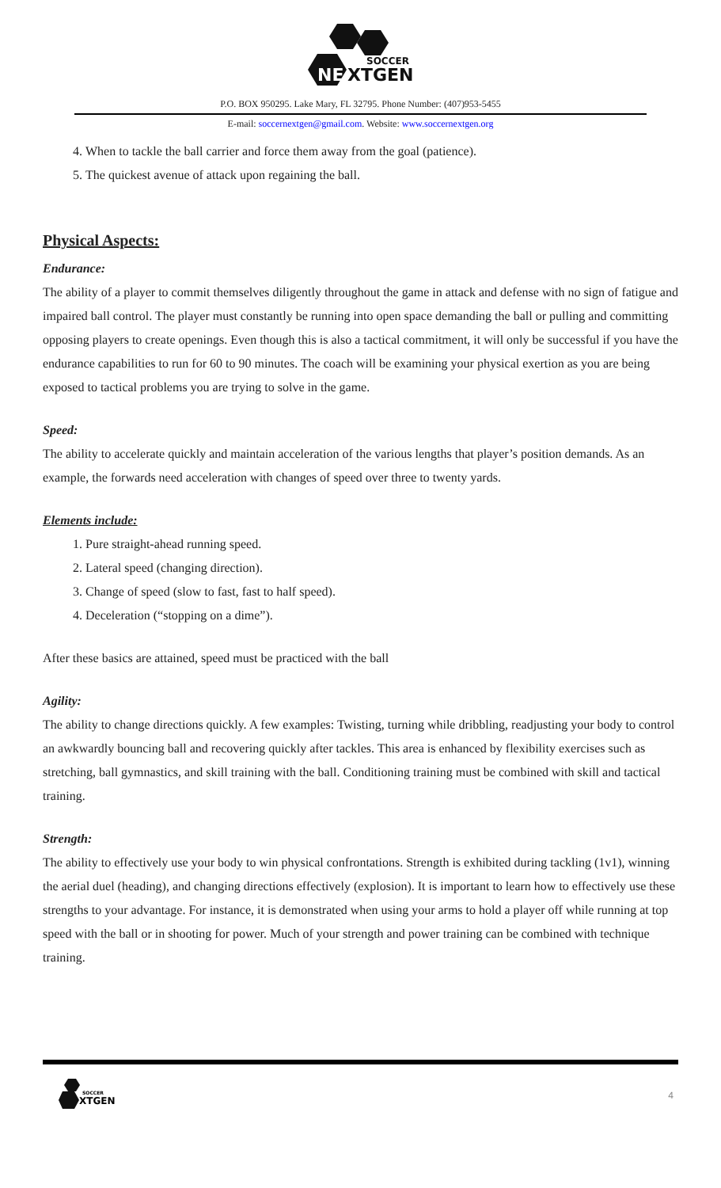SOCCER
NE
XTGEN
P.O. BOX 950295. Lake Mary, FL 32795. Phone Number: (407)953-5455
E-mail: soccernextgen@gmail.com. Website: www.soccernextgen.org
4. When to tackle the ball carrier and force them away from the goal (patience).
5. The quickest avenue of attack upon regaining the ball.
Physical Aspects:
Endurance:
The ability of a player to commit themselves diligently throughout the game in attack and defense with no sign of fatigue and impaired ball control. The player must constantly be running into open space demanding the ball or pulling and committing opposing players to create openings. Even though this is also a tactical commitment, it will only be successful if you have the endurance capabilities to run for 60 to 90 minutes. The coach will be examining your physical exertion as you are being exposed to tactical problems you are trying to solve in the game.
Speed:
The ability to accelerate quickly and maintain acceleration of the various lengths that player’s position demands. As an example, the forwards need acceleration with changes of speed over three to twenty yards.
Elements include:
1. Pure straight-ahead running speed.
2. Lateral speed (changing direction).
3. Change of speed (slow to fast, fast to half speed).
4. Deceleration (“stopping on a dime”).
After these basics are attained, speed must be practiced with the ball
Agility:
The ability to change directions quickly. A few examples: Twisting, turning while dribbling, readjusting your body to control an awkwardly bouncing ball and recovering quickly after tackles. This area is enhanced by flexibility exercises such as stretching, ball gymnastics, and skill training with the ball. Conditioning training must be combined with skill and tactical training.
Strength:
The ability to effectively use your body to win physical confrontations. Strength is exhibited during tackling (1v1), winning the aerial duel (heading), and changing directions effectively (explosion). It is important to learn how to effectively use these strengths to your advantage. For instance, it is demonstrated when using your arms to hold a player off while running at top speed with the ball or in shooting for power. Much of your strength and power training can be combined with technique training.
SOCCER
XTGEN
4